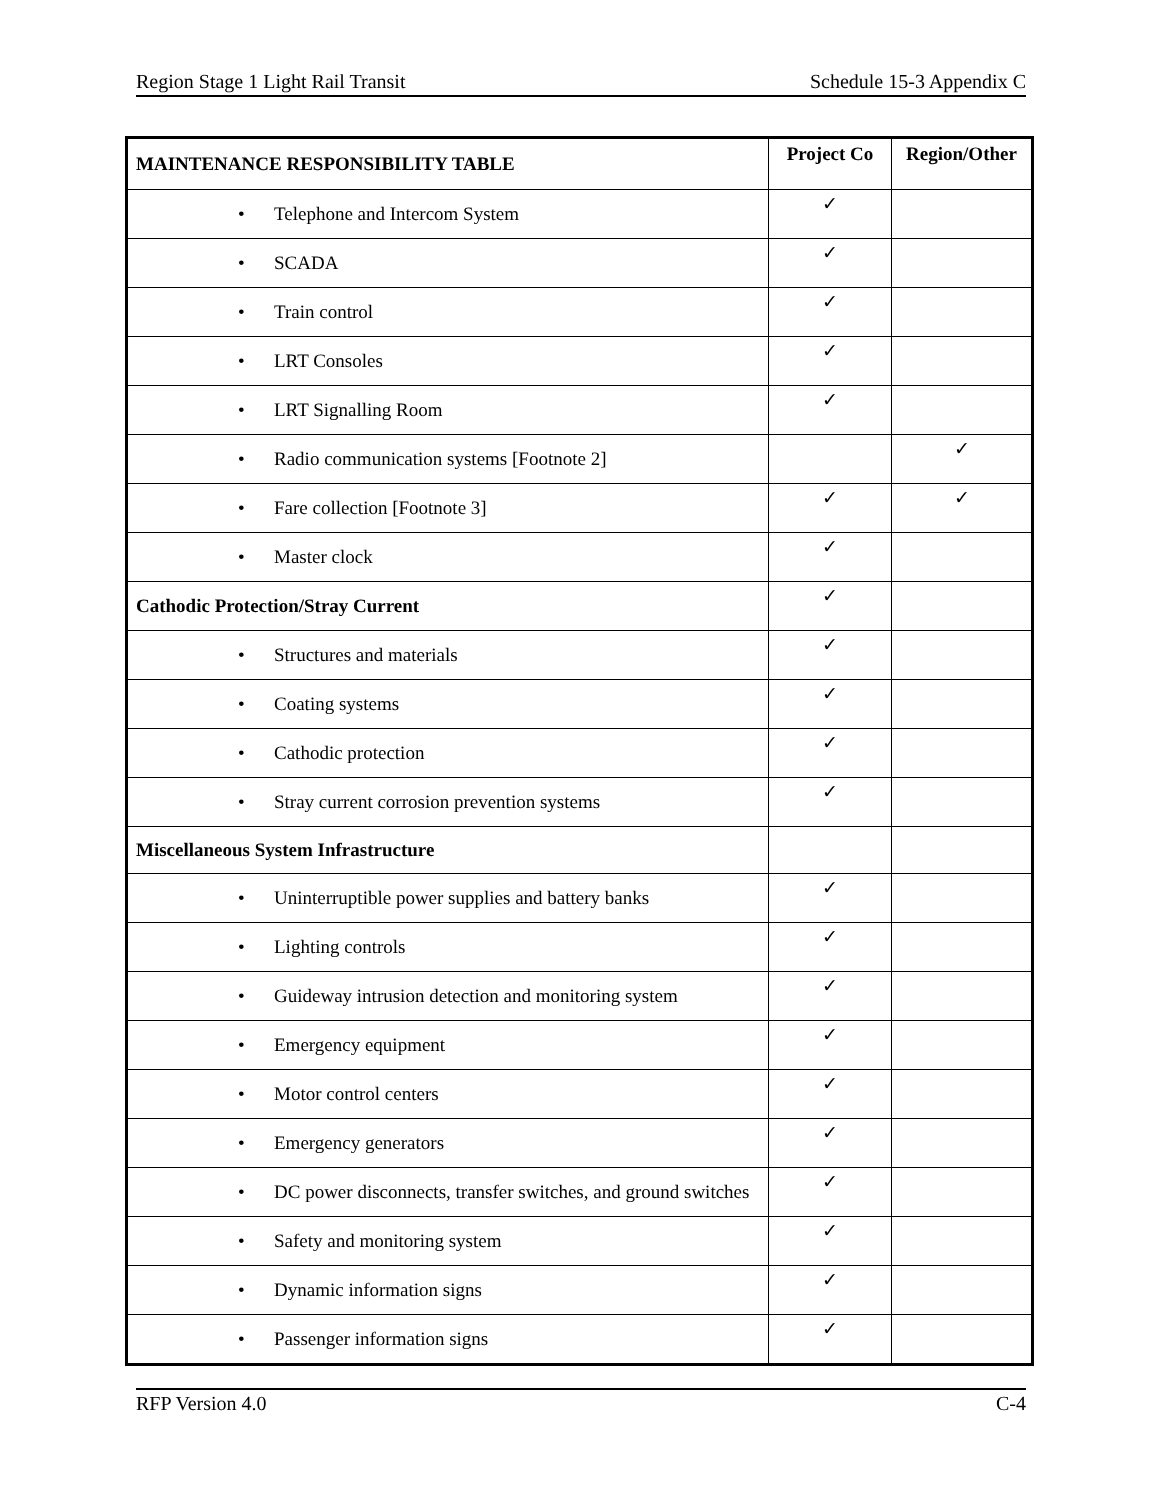Region Stage 1 Light Rail Transit Schedule 15-3 Appendix C
| MAINTENANCE RESPONSIBILITY TABLE | Project Co | Region/Other |
| --- | --- | --- |
| • Telephone and Intercom System | ✓ | |
| • SCADA | ✓ | |
| • Train control | ✓ | |
| • LRT Consoles | ✓ | |
| • LRT Signalling Room | ✓ | |
| • Radio communication systems [Footnote 2] | | ✓ |
| • Fare collection [Footnote 3] | ✓ | ✓ |
| • Master clock | ✓ | |
| Cathodic Protection/Stray Current | ✓ | |
| • Structures and materials | ✓ | |
| • Coating systems | ✓ | |
| • Cathodic protection | ✓ | |
| • Stray current corrosion prevention systems | ✓ | |
| Miscellaneous System Infrastructure | | |
| • Uninterruptible power supplies and battery banks | ✓ | |
| • Lighting controls | ✓ | |
| • Guideway intrusion detection and monitoring system | ✓ | |
| • Emergency equipment | ✓ | |
| • Motor control centers | ✓ | |
| • Emergency generators | ✓ | |
| • DC power disconnects, transfer switches, and ground switches | ✓ | |
| • Safety and monitoring system | ✓ | |
| • Dynamic information signs | ✓ | |
| • Passenger information signs | ✓ | |
RFP Version 4.0 C-4